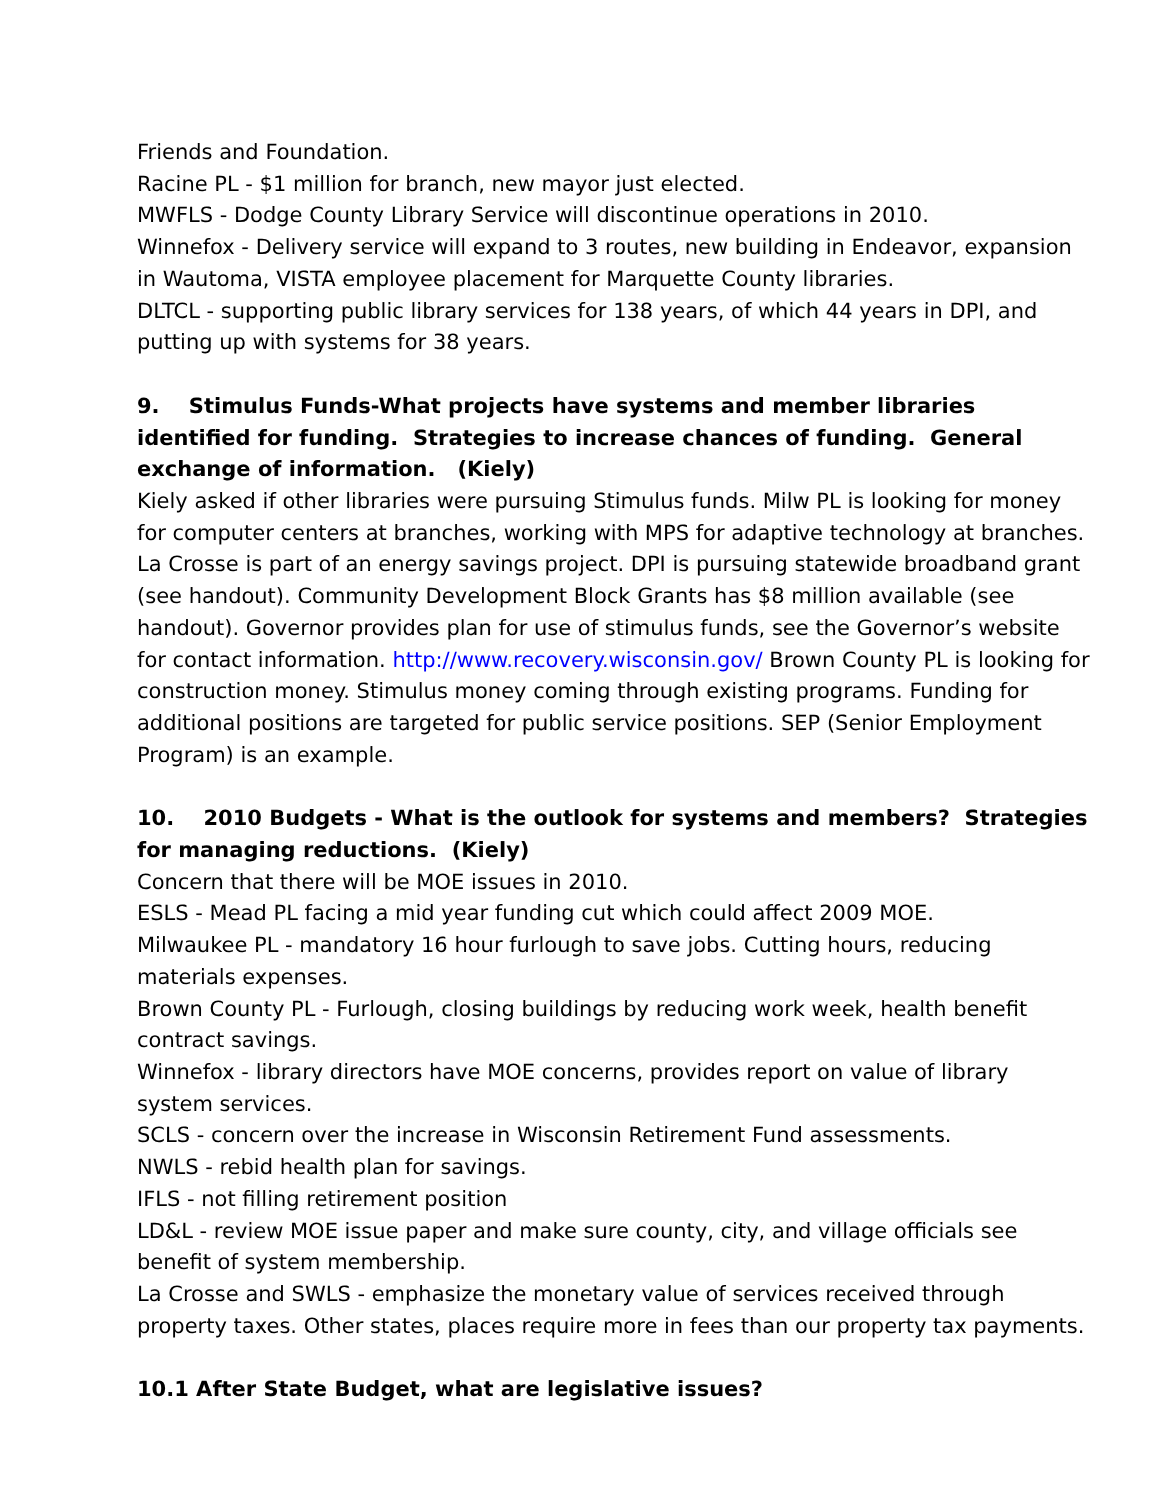Friends and Foundation.
Racine PL - $1 million for branch, new mayor just elected.
MWFLS - Dodge County Library Service will discontinue operations in 2010.
Winnefox - Delivery service will expand to 3 routes, new building in Endeavor, expansion in Wautoma, VISTA employee placement for Marquette County libraries.
DLTCL - supporting public library services for 138 years, of which 44 years in DPI, and putting up with systems for 38 years.
9. Stimulus Funds-What projects have systems and member libraries identified for funding. Strategies to increase chances of funding. General exchange of information. (Kiely)
Kiely asked if other libraries were pursuing Stimulus funds. Milw PL is looking for money for computer centers at branches, working with MPS for adaptive technology at branches. La Crosse is part of an energy savings project. DPI is pursuing statewide broadband grant (see handout). Community Development Block Grants has $8 million available (see handout). Governor provides plan for use of stimulus funds, see the Governor’s website for contact information. http://www.recovery.wisconsin.gov/ Brown County PL is looking for construction money. Stimulus money coming through existing programs. Funding for additional positions are targeted for public service positions. SEP (Senior Employment Program) is an example.
10. 2010 Budgets - What is the outlook for systems and members? Strategies for managing reductions. (Kiely)
Concern that there will be MOE issues in 2010.
ESLS - Mead PL facing a mid year funding cut which could affect 2009 MOE.
Milwaukee PL - mandatory 16 hour furlough to save jobs. Cutting hours, reducing materials expenses.
Brown County PL - Furlough, closing buildings by reducing work week, health benefit contract savings.
Winnefox - library directors have MOE concerns, provides report on value of library system services.
SCLS - concern over the increase in Wisconsin Retirement Fund assessments.
NWLS - rebid health plan for savings.
IFLS - not filling retirement position
LD&L - review MOE issue paper and make sure county, city, and village officials see benefit of system membership.
La Crosse and SWLS - emphasize the monetary value of services received through property taxes. Other states, places require more in fees than our property tax payments.
10.1 After State Budget, what are legislative issues?